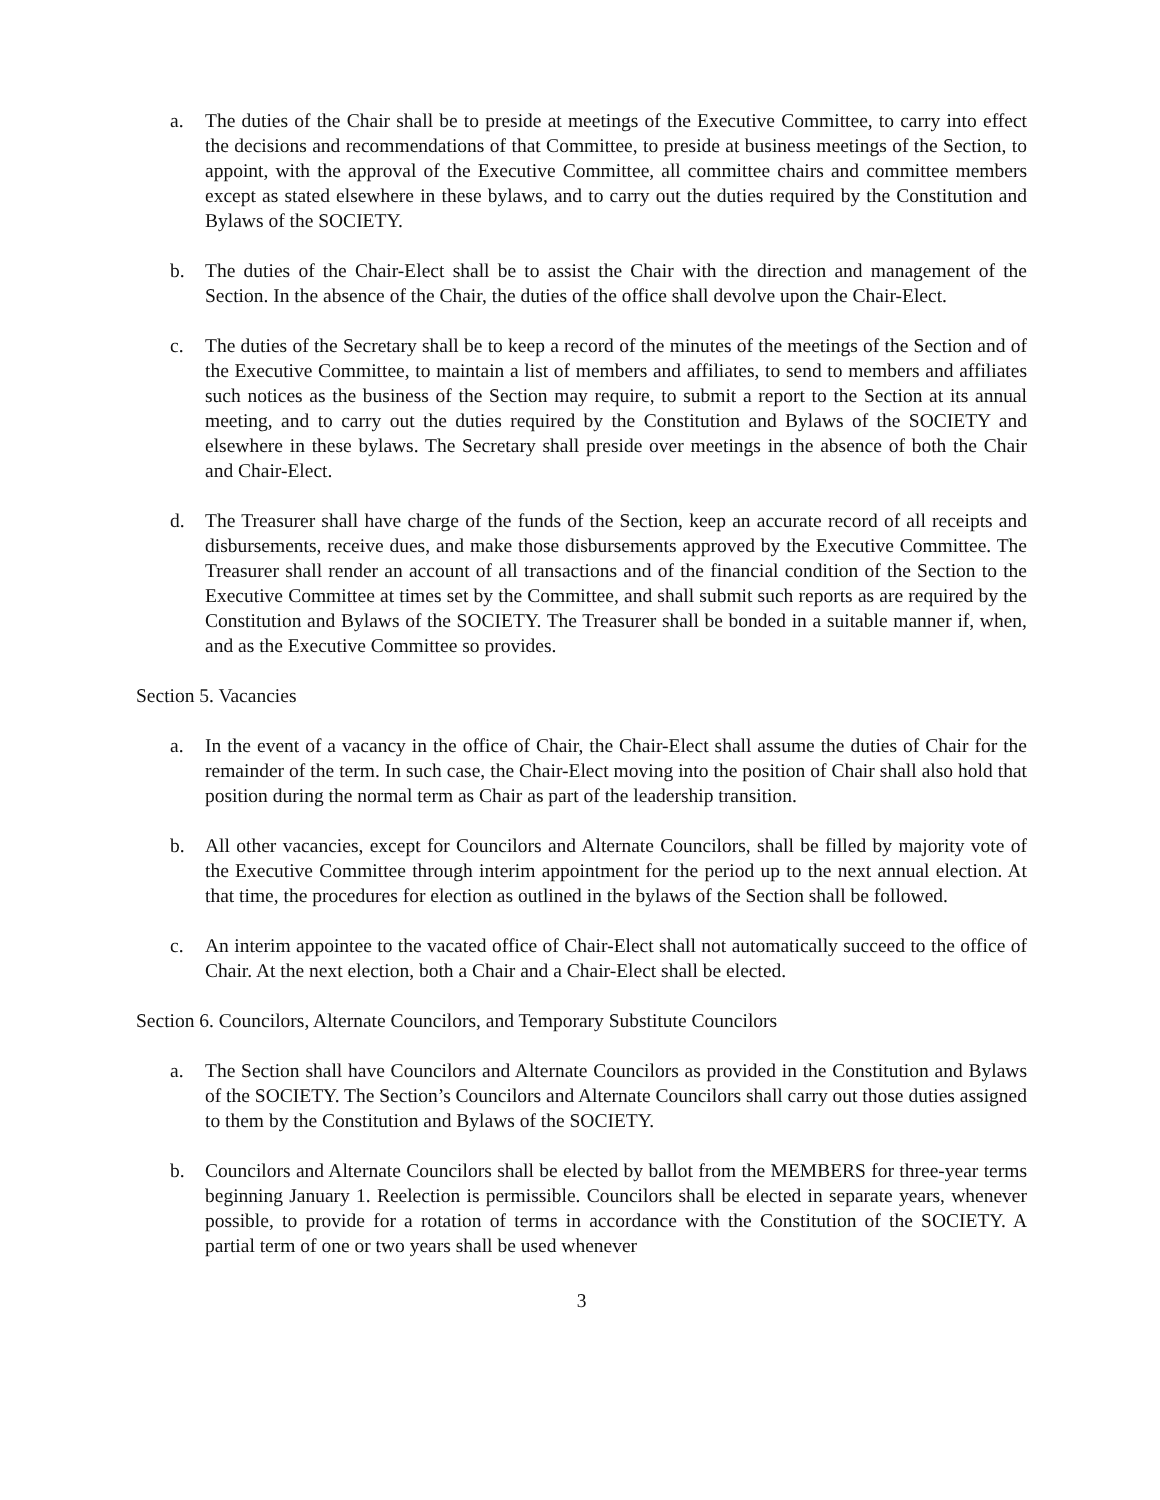a. The duties of the Chair shall be to preside at meetings of the Executive Committee, to carry into effect the decisions and recommendations of that Committee, to preside at business meetings of the Section, to appoint, with the approval of the Executive Committee, all committee chairs and committee members except as stated elsewhere in these bylaws, and to carry out the duties required by the Constitution and Bylaws of the SOCIETY.
b. The duties of the Chair-Elect shall be to assist the Chair with the direction and management of the Section. In the absence of the Chair, the duties of the office shall devolve upon the Chair-Elect.
c. The duties of the Secretary shall be to keep a record of the minutes of the meetings of the Section and of the Executive Committee, to maintain a list of members and affiliates, to send to members and affiliates such notices as the business of the Section may require, to submit a report to the Section at its annual meeting, and to carry out the duties required by the Constitution and Bylaws of the SOCIETY and elsewhere in these bylaws. The Secretary shall preside over meetings in the absence of both the Chair and Chair-Elect.
d. The Treasurer shall have charge of the funds of the Section, keep an accurate record of all receipts and disbursements, receive dues, and make those disbursements approved by the Executive Committee. The Treasurer shall render an account of all transactions and of the financial condition of the Section to the Executive Committee at times set by the Committee, and shall submit such reports as are required by the Constitution and Bylaws of the SOCIETY. The Treasurer shall be bonded in a suitable manner if, when, and as the Executive Committee so provides.
Section 5. Vacancies
a. In the event of a vacancy in the office of Chair, the Chair-Elect shall assume the duties of Chair for the remainder of the term. In such case, the Chair-Elect moving into the position of Chair shall also hold that position during the normal term as Chair as part of the leadership transition.
b. All other vacancies, except for Councilors and Alternate Councilors, shall be filled by majority vote of the Executive Committee through interim appointment for the period up to the next annual election. At that time, the procedures for election as outlined in the bylaws of the Section shall be followed.
c. An interim appointee to the vacated office of Chair-Elect shall not automatically succeed to the office of Chair. At the next election, both a Chair and a Chair-Elect shall be elected.
Section 6. Councilors, Alternate Councilors, and Temporary Substitute Councilors
a. The Section shall have Councilors and Alternate Councilors as provided in the Constitution and Bylaws of the SOCIETY. The Section’s Councilors and Alternate Councilors shall carry out those duties assigned to them by the Constitution and Bylaws of the SOCIETY.
b. Councilors and Alternate Councilors shall be elected by ballot from the MEMBERS for three-year terms beginning January 1. Reelection is permissible. Councilors shall be elected in separate years, whenever possible, to provide for a rotation of terms in accordance with the Constitution of the SOCIETY. A partial term of one or two years shall be used whenever
3